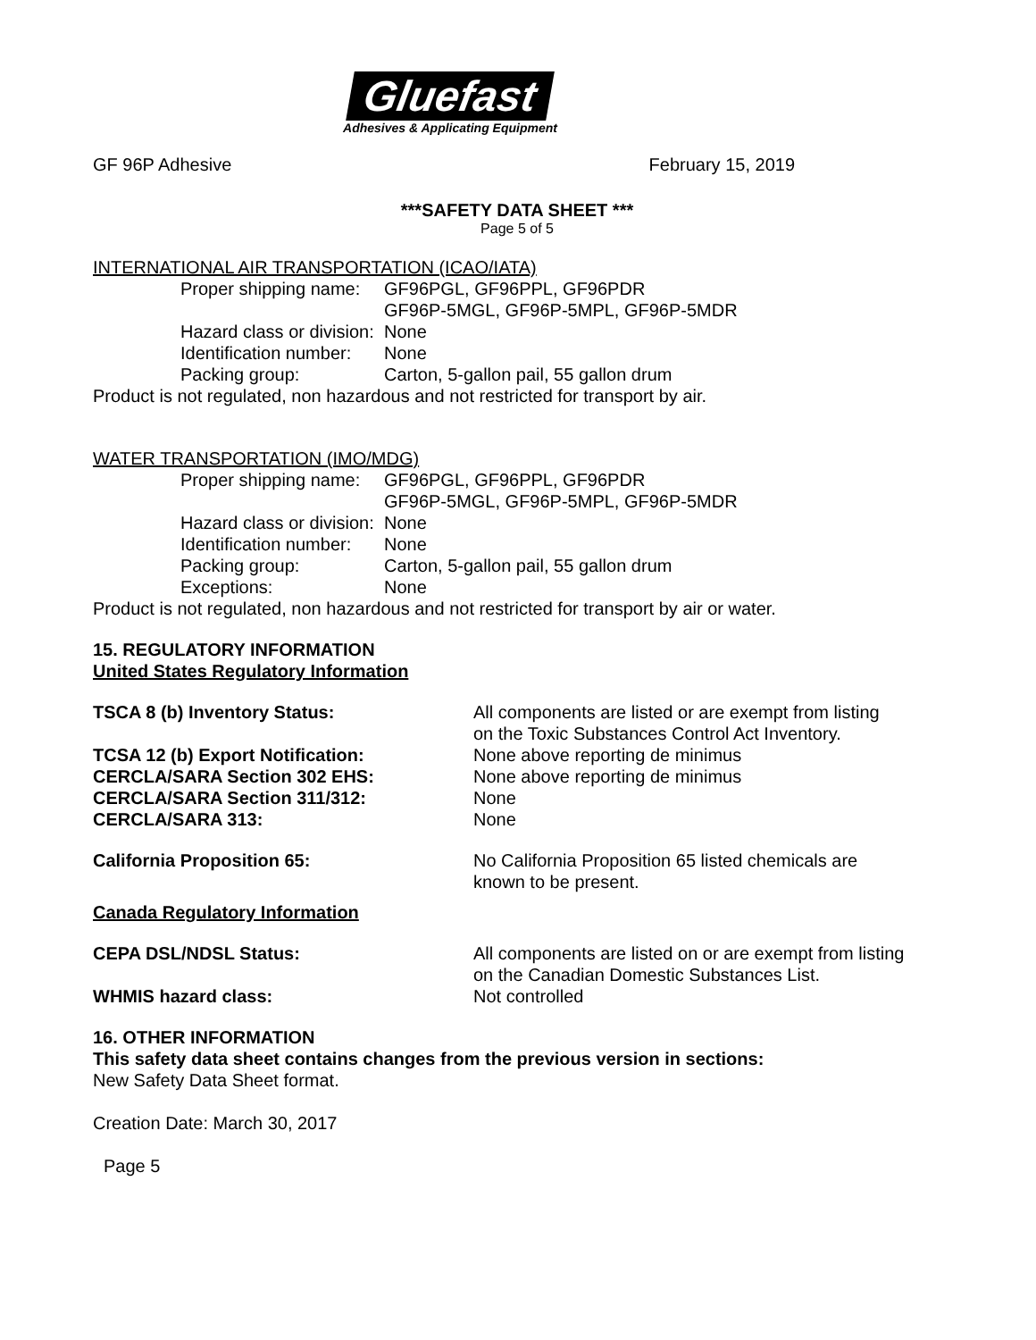Gluefast
Adhesives & Applicating Equipment
GF 96P Adhesive February 15, 2019
***SAFETY DATA SHEET ***
Page 5 of 5
INTERNATIONAL AIR TRANSPORTATION (ICAO/IATA)
Proper shipping name: GF96PGL, GF96PPL, GF96PDR
GF96P-5MGL, GF96P-5MPL, GF96P-5MDR
Hazard class or division: None
Identification number: None
Packing group: Carton, 5-gallon pail, 55 gallon drum
Product is not regulated, non hazardous and not restricted for transport by air.
WATER TRANSPORTATION (IMO/MDG)
Proper shipping name: GF96PGL, GF96PPL, GF96PDR
GF96P-5MGL, GF96P-5MPL, GF96P-5MDR
Hazard class or division: None
Identification number: None
Packing group: Carton, 5-gallon pail, 55 gallon drum
Exceptions: None
Product is not regulated, non hazardous and not restricted for transport by air or water.
15. REGULATORY INFORMATION
United States Regulatory Information
TSCA 8 (b) Inventory Status: All components are listed or are exempt from listing
on the Toxic Substances Control Act Inventory.
TCSA 12 (b) Export Notification: None above reporting de minimus
CERCLA/SARA Section 302 EHS: None above reporting de minimus
CERCLA/SARA Section 311/312: None
CERCLA/SARA 313: None
California Proposition 65: No California Proposition 65 listed chemicals are
known to be present.
Canada Regulatory Information
CEPA DSL/NDSL Status: All components are listed on or are exempt from listing
on the Canadian Domestic Substances List.
WHMIS hazard class: Not controlled
16. OTHER INFORMATION
This safety data sheet contains changes from the previous version in sections:
New Safety Data Sheet format.
Creation Date: March 30, 2017
Page 5